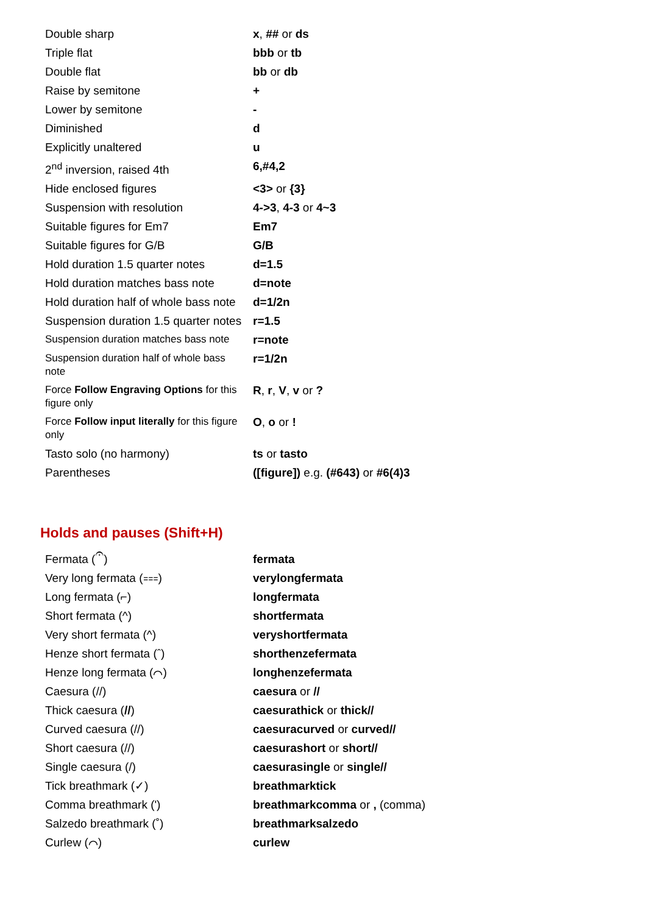| Double sharp | x , ## or ds |
| Triple flat | bbb or tb |
| Double flat | bb or db |
| Raise by semitone | + |
| Lower by semitone | - |
| Diminished | d |
| Explicitly unaltered | u |
| 2<sup>nd</sup> inversion, raised 4th | 6,#4,2 |
| Hide enclosed figures | <3> or {3} |
| Suspension with resolution | 4->3 , 4-3 or 4~3 |
| Suitable figures for Em7 | Em7 |
| Suitable figures for G/B | G/B |
| Hold duration 1.5 quarter notes | d=1.5 |
| Hold duration matches bass note | d=note |
| Hold duration half of whole bass note | d=1/2n |
| Suspension duration 1.5 quarter notes | r=1.5 |
| Suspension duration matches bass note | r=note |
| Suspension duration half of whole bass note | r=1/2n |
| Force Follow Engraving Options for this figure only | R , r , V , v or ? |
| Force Follow input literally for this figure only | O , o or ! |
| Tasto solo (no harmony) | ts or tasto |
| Parentheses | ([figure]) e.g. (#643) or #6(4)3 |
Holds and pauses (Shift+H)
| Fermata (𝄐) | fermata |
| Very long fermata (⩶) | verylongfermata |
| Long fermata (⌐) | longfermata |
| Short fermata (^) | shortfermata |
| Very short fermata (^) | veryshortfermata |
| Henze short fermata (ˆ) | shorthenzefermata |
| Henze long fermata (⌒) | longhenzefermata |
| Caesura (//) | caesura or // |
| Thick caesura ( // ) | caesurathick or thick// |
| Curved caesura (//) | caesuracurved or curved// |
| Short caesura (//) | caesurashort or short// |
| Single caesura (/) | caesurasingle or single// |
| Tick breathmark (✓) | breathmarktick |
| Comma breathmark (') | breathmarkcomma or , (comma) |
| Salzedo breathmark (˚) | breathmarksalzedo |
| Curlew (⌒) | curlew |